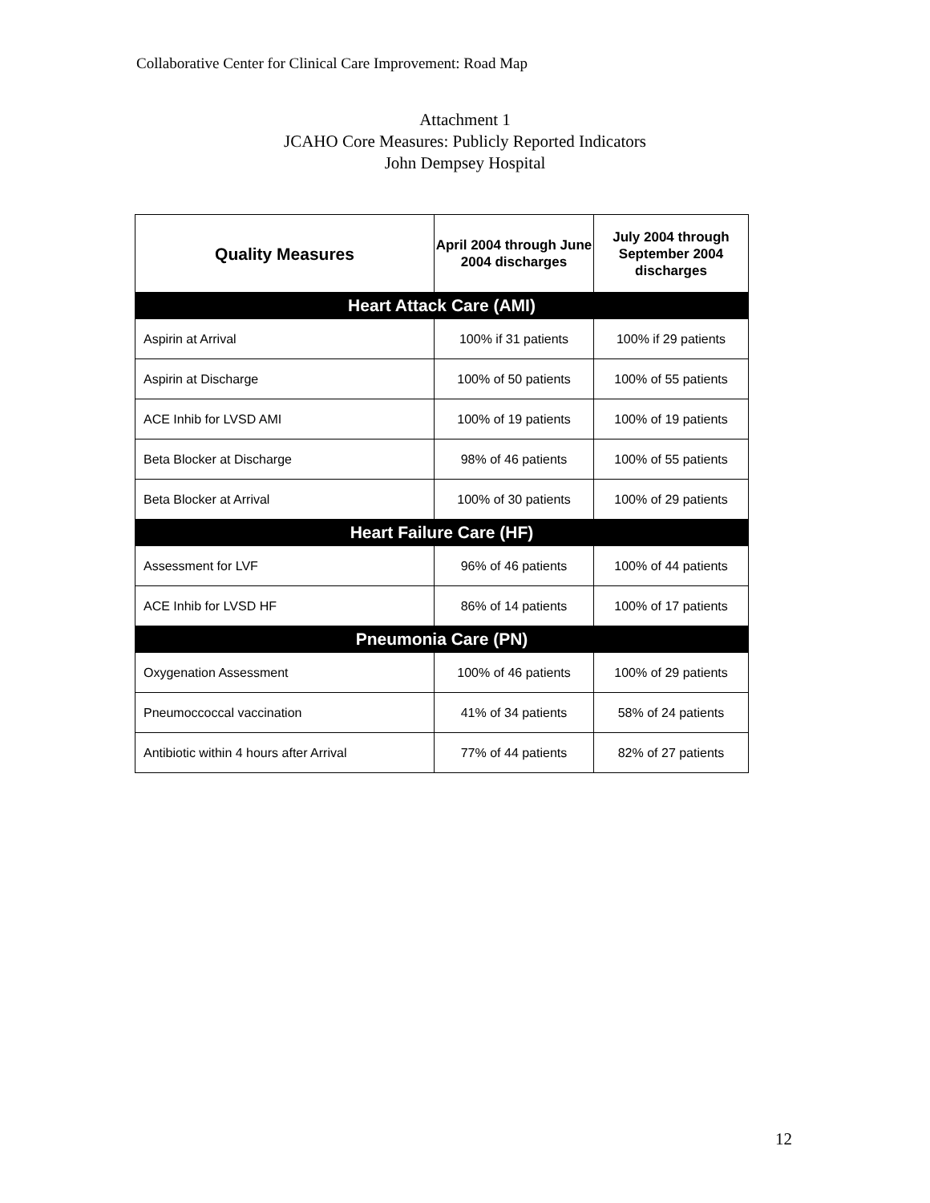Collaborative Center for Clinical Care Improvement: Road Map
Attachment 1
JCAHO Core Measures: Publicly Reported Indicators
John Dempsey Hospital
| Quality Measures | April 2004 through June 2004 discharges | July 2004 through September 2004 discharges |
| --- | --- | --- |
| Heart Attack Care (AMI) | | |
| Aspirin at Arrival | 100% if 31 patients | 100% if 29 patients |
| Aspirin at Discharge | 100% of 50 patients | 100% of 55 patients |
| ACE Inhib for LVSD AMI | 100% of 19 patients | 100% of 19 patients |
| Beta Blocker at Discharge | 98% of 46 patients | 100% of 55 patients |
| Beta Blocker at Arrival | 100% of 30 patients | 100% of 29 patients |
| Heart Failure Care (HF) | | |
| Assessment for LVF | 96% of 46 patients | 100% of 44 patients |
| ACE Inhib for LVSD HF | 86% of 14 patients | 100% of 17 patients |
| Pneumonia Care (PN) | | |
| Oxygenation Assessment | 100% of 46 patients | 100% of 29 patients |
| Pneumoccoccal vaccination | 41% of 34 patients | 58% of 24 patients |
| Antibiotic within 4 hours after Arrival | 77% of 44 patients | 82% of 27 patients |
12